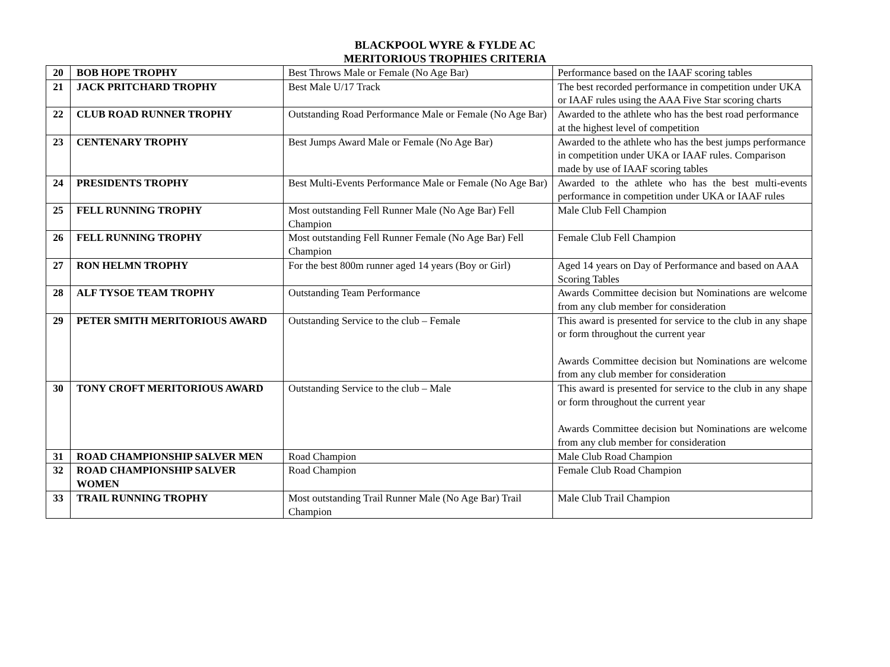BLACKPOOL WYRE & FYLDE AC
MERITORIOUS TROPHIES CRITERIA
| 20 | BOB HOPE TROPHY | Best Throws Male or Female (No Age Bar) | Performance based on the IAAF scoring tables |
| 21 | JACK PRITCHARD TROPHY | Best Male U/17 Track | The best recorded performance in competition under UKA or IAAF rules using the AAA Five Star scoring charts |
| 22 | CLUB ROAD RUNNER TROPHY | Outstanding Road Performance Male or Female (No Age Bar) | Awarded to the athlete who has the best road performance at the highest level of competition |
| 23 | CENTENARY TROPHY | Best Jumps Award Male or Female (No Age Bar) | Awarded to the athlete who has the best jumps performance in competition under UKA or IAAF rules. Comparison made by use of IAAF scoring tables |
| 24 | PRESIDENTS TROPHY | Best Multi-Events Performance Male or Female (No Age Bar) | Awarded to the athlete who has the best multi-events performance in competition under UKA or IAAF rules |
| 25 | FELL RUNNING TROPHY | Most outstanding Fell Runner Male (No Age Bar) Fell Champion | Male Club Fell Champion |
| 26 | FELL RUNNING TROPHY | Most outstanding Fell Runner Female (No Age Bar) Fell Champion | Female Club Fell Champion |
| 27 | RON HELMN TROPHY | For the best 800m runner aged 14 years (Boy or Girl) | Aged 14 years on Day of Performance and based on AAA Scoring Tables |
| 28 | ALF TYSOE TEAM TROPHY | Outstanding Team Performance | Awards Committee decision but Nominations are welcome from any club member for consideration |
| 29 | PETER SMITH MERITORIOUS AWARD | Outstanding Service to the club – Female | This award is presented for service to the club in any shape or form throughout the current year Awards Committee decision but Nominations are welcome from any club member for consideration |
| 30 | TONY CROFT MERITORIOUS AWARD | Outstanding Service to the club – Male | This award is presented for service to the club in any shape or form throughout the current year Awards Committee decision but Nominations are welcome from any club member for consideration |
| 31 | ROAD CHAMPIONSHIP SALVER MEN | Road Champion | Male Club Road Champion |
| 32 | ROAD CHAMPIONSHIP SALVER WOMEN | Road Champion | Female Club Road Champion |
| 33 | TRAIL RUNNING TROPHY | Most outstanding Trail Runner Male (No Age Bar) Trail Champion | Male Club Trail Champion |